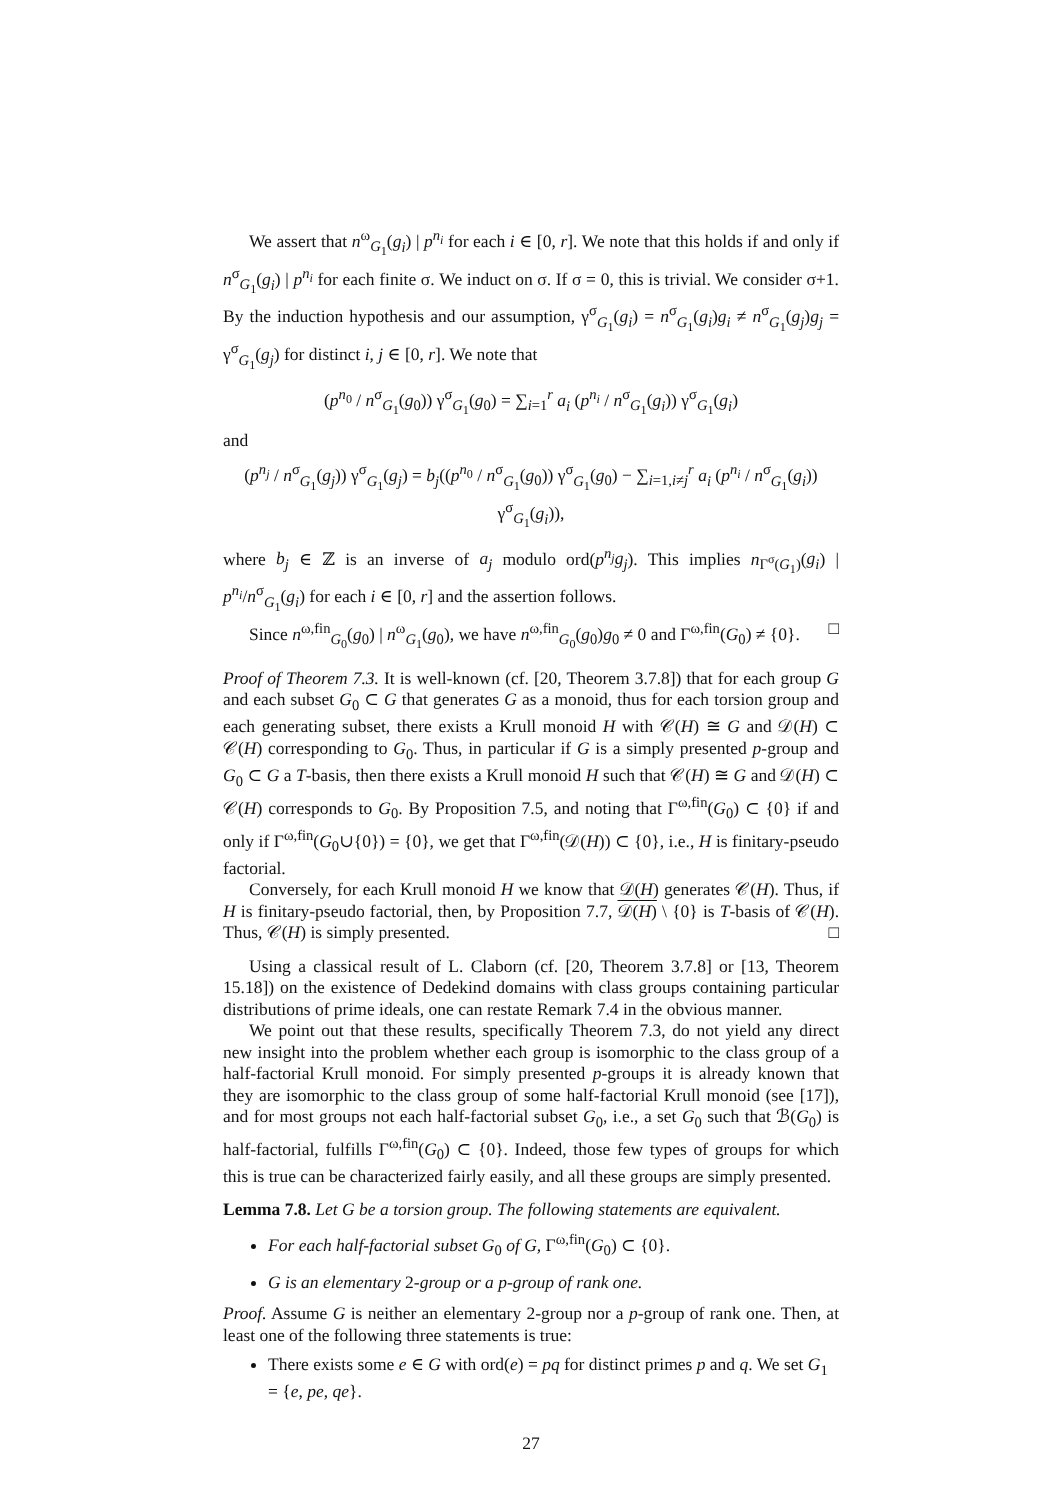We assert that n<sup>ω</sup><sub>G<sub>1</sub></sub>(g<sub>i</sub>) | p<sup>n<sub>i</sub></sup> for each i ∈ [0, r]. We note that this holds if and only if n<sup>σ</sup><sub>G<sub>1</sub></sub>(g<sub>i</sub>) | p<sup>n<sub>i</sub></sup> for each finite σ. We induct on σ. If σ = 0, this is trivial. We consider σ+1. By the induction hypothesis and our assumption, γ<sup>σ</sup><sub>G<sub>1</sub></sub>(g<sub>i</sub>) = n<sup>σ</sup><sub>G<sub>1</sub></sub>(g<sub>i</sub>)g<sub>i</sub> ≠ n<sup>σ</sup><sub>G<sub>1</sub></sub>(g<sub>j</sub>)g<sub>j</sub> = γ<sup>σ</sup><sub>G<sub>1</sub></sub>(g<sub>j</sub>) for distinct i, j ∈ [0, r]. We note that
(p<sup>n<sub>0</sub></sup> / n<sup>σ</sup><sub>G<sub>1</sub></sub>(g<sub>0</sub>)) γ<sup>σ</sup><sub>G<sub>1</sub></sub>(g<sub>0</sub>) = ∑<sub>i=1</sub><sup>r</sup> a<sub>i</sub> (p<sup>n<sub>i</sub></sup> / n<sup>σ</sup><sub>G<sub>1</sub></sub>(g<sub>i</sub>)) γ<sup>σ</sup><sub>G<sub>1</sub></sub>(g<sub>i</sub>)
and
(p<sup>n<sub>j</sub></sup> / n<sup>σ</sup><sub>G<sub>1</sub></sub>(g<sub>j</sub>)) γ<sup>σ</sup><sub>G<sub>1</sub></sub>(g<sub>j</sub>) = b<sub>j</sub>((p<sup>n<sub>0</sub></sup> / n<sup>σ</sup><sub>G<sub>1</sub></sub>(g<sub>0</sub>)) γ<sup>σ</sup><sub>G<sub>1</sub></sub>(g<sub>0</sub>) − ∑<sub>i=1,i≠j</sub><sup>r</sup> a<sub>i</sub> (p<sup>n<sub>i</sub></sup> / n<sup>σ</sup><sub>G<sub>1</sub></sub>(g<sub>i</sub>)) γ<sup>σ</sup><sub>G<sub>1</sub></sub>(g<sub>i</sub>)),
where b<sub>j</sub> ∈ ℤ is an inverse of a<sub>j</sub> modulo ord(p<sup>n<sub>j</sub></sup>g<sub>j</sub>). This implies n<sub>Γ<sup>σ</sup>(G<sub>1</sub>)</sub>(g<sub>i</sub>) | p<sup>n<sub>i</sub></sup>/n<sup>σ</sup><sub>G<sub>1</sub></sub>(g<sub>i</sub>) for each i ∈ [0, r] and the assertion follows.
Since n<sup>ω,fin</sup><sub>G<sub>0</sub></sub>(g<sub>0</sub>) | n<sup>ω</sup><sub>G<sub>1</sub></sub>(g<sub>0</sub>), we have n<sup>ω,fin</sup><sub>G<sub>0</sub></sub>(g<sub>0</sub>)g<sub>0</sub> ≠ 0 and Γ<sup>ω,fin</sup>(G<sub>0</sub>) ≠ {0}. □
Proof of Theorem 7.3. It is well-known (cf. [20, Theorem 3.7.8]) that for each group G and each subset G<sub>0</sub> ⊂ G that generates G as a monoid, thus for each torsion group and each generating subset, there exists a Krull monoid H with 𝒞(H) ≅ G and 𝒟(H) ⊂ 𝒞(H) corresponding to G<sub>0</sub>. Thus, in particular if G is a simply presented p-group and G<sub>0</sub> ⊂ G a T-basis, then there exists a Krull monoid H such that 𝒞(H) ≅ G and 𝒟(H) ⊂ 𝒞(H) corresponds to G<sub>0</sub>. By Proposition 7.5, and noting that Γ<sup>ω,fin</sup>(G<sub>0</sub>) ⊂ {0} if and only if Γ<sup>ω,fin</sup>(G<sub>0</sub>∪{0}) = {0}, we get that Γ<sup>ω,fin</sup>(𝒟(H)) ⊂ {0}, i.e., H is finitary-pseudo factorial.
Conversely, for each Krull monoid H we know that 𝒟(H) generates 𝒞(H). Thus, if H is finitary-pseudo factorial, then, by Proposition 7.7, 𝒟(H) \ {0} is T-basis of 𝒞(H). Thus, 𝒞(H) is simply presented. □
Using a classical result of L. Claborn (cf. [20, Theorem 3.7.8] or [13, Theorem 15.18]) on the existence of Dedekind domains with class groups containing particular distributions of prime ideals, one can restate Remark 7.4 in the obvious manner.
We point out that these results, specifically Theorem 7.3, do not yield any direct new insight into the problem whether each group is isomorphic to the class group of a half-factorial Krull monoid. For simply presented p-groups it is already known that they are isomorphic to the class group of some half-factorial Krull monoid (see [17]), and for most groups not each half-factorial subset G<sub>0</sub>, i.e., a set G<sub>0</sub> such that ℬ(G<sub>0</sub>) is half-factorial, fulfills Γ<sup>ω,fin</sup>(G<sub>0</sub>) ⊂ {0}. Indeed, those few types of groups for which this is true can be characterized fairly easily, and all these groups are simply presented.
Lemma 7.8. Let G be a torsion group. The following statements are equivalent.
For each half-factorial subset G<sub>0</sub> of G, Γ<sup>ω,fin</sup>(G<sub>0</sub>) ⊂ {0}.
G is an elementary 2-group or a p-group of rank one.
Proof. Assume G is neither an elementary 2-group nor a p-group of rank one. Then, at least one of the following three statements is true:
There exists some e ∈ G with ord(e) = pq for distinct primes p and q. We set G<sub>1</sub> = {e, pe, qe}.
27